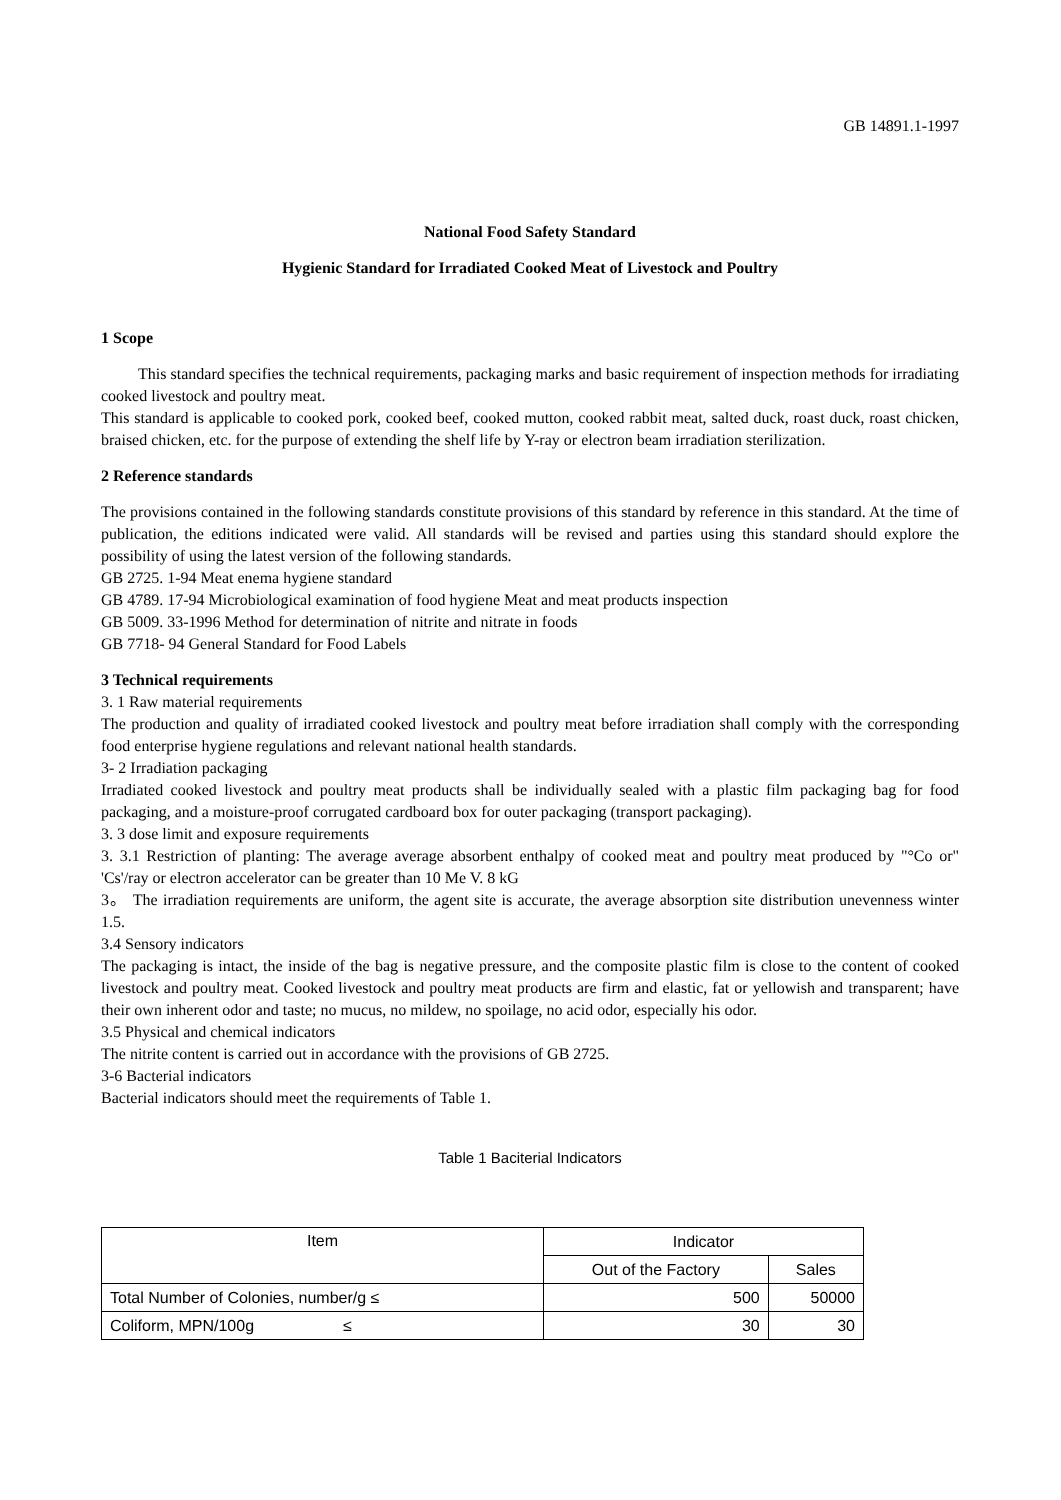GB 14891.1-1997
National Food Safety Standard
Hygienic Standard for Irradiated Cooked Meat of Livestock and Poultry
1 Scope
This standard specifies the technical requirements, packaging marks and basic requirement of inspection methods for irradiating cooked livestock and poultry meat.
This standard is applicable to cooked pork, cooked beef, cooked mutton, cooked rabbit meat, salted duck, roast duck, roast chicken, braised chicken, etc. for the purpose of extending the shelf life by Y-ray or electron beam irradiation sterilization.
2 Reference standards
The provisions contained in the following standards constitute provisions of this standard by reference in this standard. At the time of publication, the editions indicated were valid. All standards will be revised and parties using this standard should explore the possibility of using the latest version of the following standards.
GB 2725. 1-94 Meat enema hygiene standard
GB 4789. 17-94 Microbiological examination of food hygiene Meat and meat products inspection
GB 5009. 33-1996 Method for determination of nitrite and nitrate in foods
GB 7718- 94 General Standard for Food Labels
3 Technical requirements
3. 1 Raw material requirements
The production and quality of irradiated cooked livestock and poultry meat before irradiation shall comply with the corresponding food enterprise hygiene regulations and relevant national health standards.
3- 2 Irradiation packaging
Irradiated cooked livestock and poultry meat products shall be individually sealed with a plastic film packaging bag for food packaging, and a moisture-proof corrugated cardboard box for outer packaging (transport packaging).
3. 3 dose limit and exposure requirements
3. 3.1 Restriction of planting: The average average absorbent enthalpy of cooked meat and poultry meat produced by "°Co or" 'Cs'/ray or electron accelerator can be greater than 10 Me V. 8 kG
3。 The irradiation requirements are uniform, the agent site is accurate, the average absorption site distribution unevenness winter 1.5.
3.4 Sensory indicators
The packaging is intact, the inside of the bag is negative pressure, and the composite plastic film is close to the content of cooked livestock and poultry meat. Cooked livestock and poultry meat products are firm and elastic, fat or yellowish and transparent; have their own inherent odor and taste; no mucus, no mildew, no spoilage, no acid odor, especially his odor.
3.5 Physical and chemical indicators
The nitrite content is carried out in accordance with the provisions of GB 2725.
3-6 Bacterial indicators
Bacterial indicators should meet the requirements of Table 1.
Table 1 Baciterial Indicators
| Item | Indicator | |
| --- | --- | --- |
| | Out of the Factory | Sales |
| Total Number of Colonies, number/g ≤ | 500 | 50000 |
| Coliform, MPN/100g ≤ | 30 | 30 |